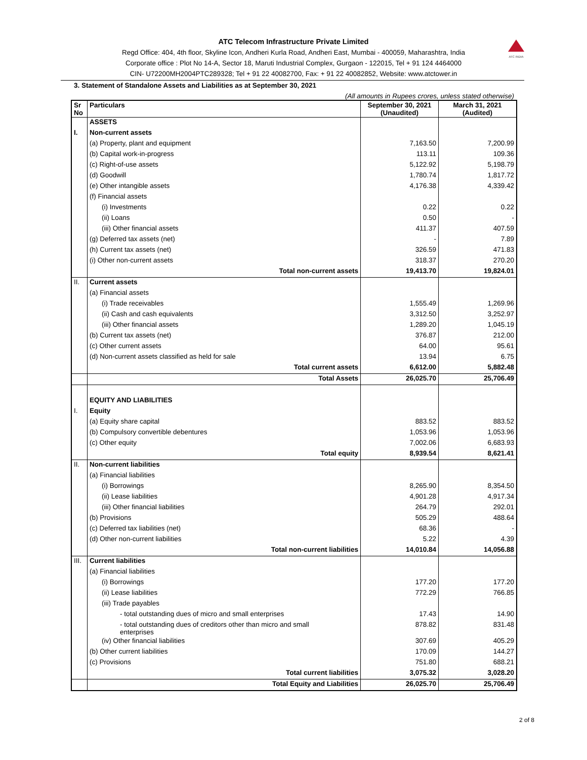ATC INDIA
ATC Telecom Infrastructure Private Limited
Regd Office: 404, 4th floor, Skyline Icon, Andheri Kurla Road, Andheri East, Mumbai - 400059, Maharashtra, India
Corporate office : Plot No 14-A, Sector 18, Maruti Industrial Complex, Gurgaon - 122015, Tel + 91 124 4464000
CIN- U72200MH2004PTC289328; Tel + 91 22 40082700, Fax: + 91 22 40082852, Website: www.atctower.in
3. Statement of Standalone Assets and Liabilities as at September 30, 2021
(All amounts in Rupees crores, unless stated otherwise)
| Sr No | Particulars | September 30, 2021 (Unaudited) | March 31, 2021 (Audited) |
| --- | --- | --- | --- |
| | ASSETS | | |
| I. | Non-current assets | | |
| | (a) Property, plant and equipment | 7,163.50 | 7,200.99 |
| | (b) Capital work-in-progress | 113.11 | 109.36 |
| | (c) Right-of-use assets | 5,122.92 | 5,198.79 |
| | (d) Goodwill | 1,780.74 | 1,817.72 |
| | (e) Other intangible assets | 4,176.38 | 4,339.42 |
| | (f) Financial assets | | |
| | (i) Investments | 0.22 | 0.22 |
| | (ii) Loans | 0.50 | - |
| | (iii) Other financial assets | 411.37 | 407.59 |
| | (g) Deferred tax assets (net) | - | 7.89 |
| | (h) Current tax assets (net) | 326.59 | 471.83 |
| | (i) Other non-current assets | 318.37 | 270.20 |
| | Total non-current assets | 19,413.70 | 19,824.01 |
| II. | Current assets | | |
| | (a) Financial assets | | |
| | (i) Trade receivables | 1,555.49 | 1,269.96 |
| | (ii) Cash and cash equivalents | 3,312.50 | 3,252.97 |
| | (iii) Other financial assets | 1,289.20 | 1,045.19 |
| | (b) Current tax assets (net) | 376.87 | 212.00 |
| | (c) Other current assets | 64.00 | 95.61 |
| | (d) Non-current assets classified as held for sale | 13.94 | 6.75 |
| | Total current assets | 6,612.00 | 5,882.48 |
| | Total Assets | 26,025.70 | 25,706.49 |
| | EQUITY AND LIABILITIES | | |
| I. | Equity | | |
| | (a) Equity share capital | 883.52 | 883.52 |
| | (b) Compulsory convertible debentures | 1,053.96 | 1,053.96 |
| | (c) Other equity | 7,002.06 | 6,683.93 |
| | Total equity | 8,939.54 | 8,621.41 |
| II. | Non-current liabilities | | |
| | (a) Financial liabilities | | |
| | (i) Borrowings | 8,265.90 | 8,354.50 |
| | (ii) Lease liabilities | 4,901.28 | 4,917.34 |
| | (iii) Other financial liabilities | 264.79 | 292.01 |
| | (b) Provisions | 505.29 | 488.64 |
| | (c) Deferred tax liabilities (net) | 68.36 | - |
| | (d) Other non-current liabilities | 5.22 | 4.39 |
| | Total non-current liabilities | 14,010.84 | 14,056.88 |
| III. | Current liabilities | | |
| | (a) Financial liabilities | | |
| | (i) Borrowings | 177.20 | 177.20 |
| | (ii) Lease liabilities | 772.29 | 766.85 |
| | (iii) Trade payables | | |
| | - total outstanding dues of micro and small enterprises | 17.43 | 14.90 |
| | - total outstanding dues of creditors other than micro and small enterprises | 878.82 | 831.48 |
| | (iv) Other financial liabilities | 307.69 | 405.29 |
| | (b) Other current liabilities | 170.09 | 144.27 |
| | (c) Provisions | 751.80 | 688.21 |
| | Total current liabilities | 3,075.32 | 3,028.20 |
| | Total Equity and Liabilities | 26,025.70 | 25,706.49 |
2 of 8